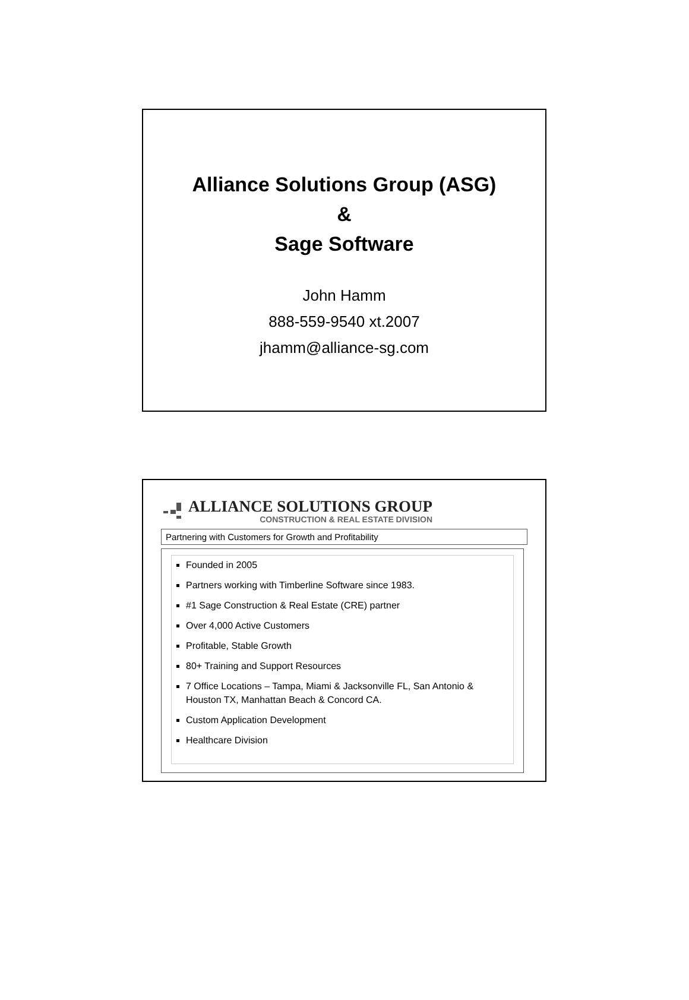Alliance Solutions Group (ASG)
&
Sage Software
John Hamm
888-559-9540 xt.2007
jhamm@alliance-sg.com
ALLIANCE SOLUTIONS GROUP
CONSTRUCTION & REAL ESTATE DIVISION
Partnering with Customers for Growth and Profitability
Founded in 2005
Partners working with Timberline Software since 1983.
#1 Sage Construction & Real Estate (CRE) partner
Over 4,000 Active Customers
Profitable, Stable Growth
80+ Training and Support Resources
7 Office Locations – Tampa, Miami & Jacksonville FL, San Antonio & Houston TX, Manhattan Beach & Concord CA.
Custom Application Development
Healthcare Division